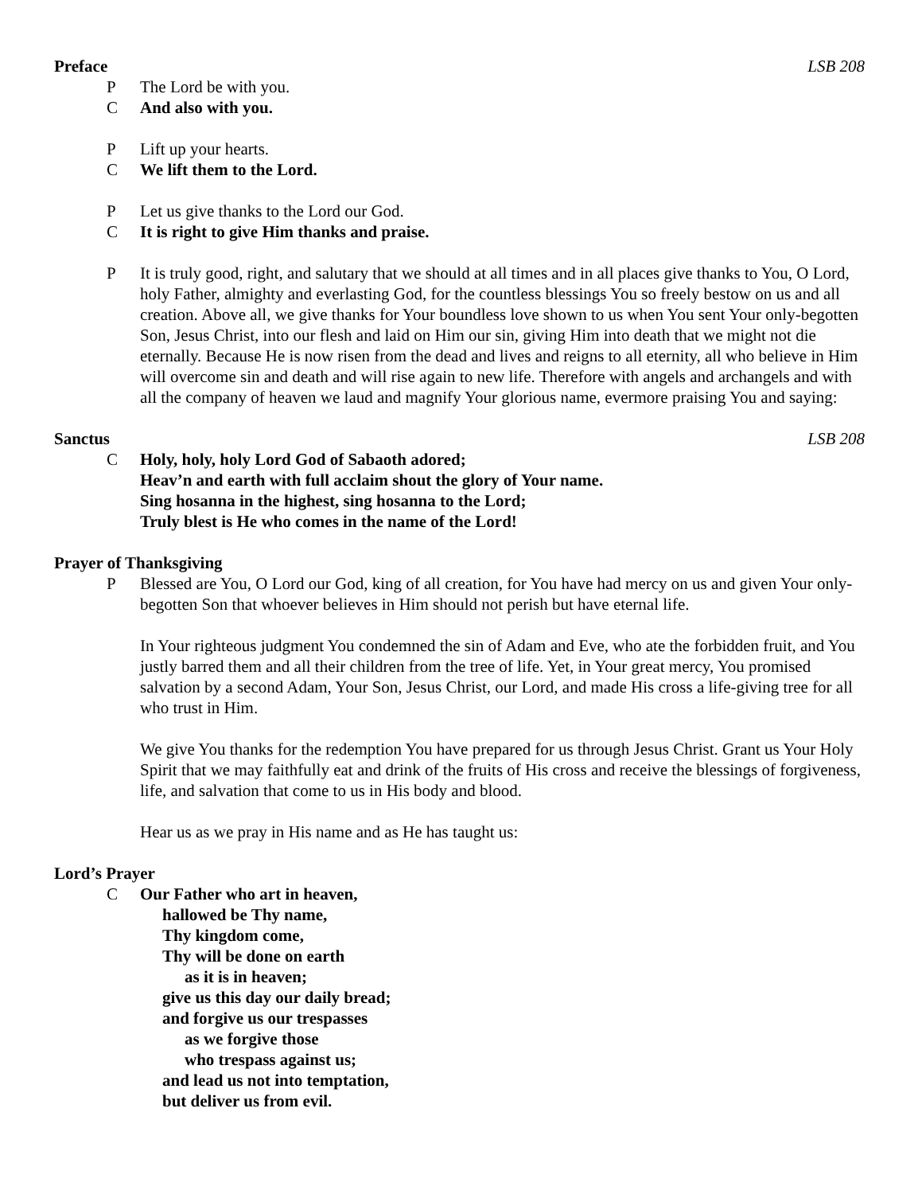Preface LSB 208
P The Lord be with you.
C And also with you.
P Lift up your hearts.
C We lift them to the Lord.
P Let us give thanks to the Lord our God.
C It is right to give Him thanks and praise.
P It is truly good, right, and salutary that we should at all times and in all places give thanks to You, O Lord, holy Father, almighty and everlasting God, for the countless blessings You so freely bestow on us and all creation. Above all, we give thanks for Your boundless love shown to us when You sent Your only-begotten Son, Jesus Christ, into our flesh and laid on Him our sin, giving Him into death that we might not die eternally. Because He is now risen from the dead and lives and reigns to all eternity, all who believe in Him will overcome sin and death and will rise again to new life. Therefore with angels and archangels and with all the company of heaven we laud and magnify Your glorious name, evermore praising You and saying:
Sanctus LSB 208
C Holy, holy, holy Lord God of Sabaoth adored;
Heav’n and earth with full acclaim shout the glory of Your name.
Sing hosanna in the highest, sing hosanna to the Lord;
Truly blest is He who comes in the name of the Lord!
Prayer of Thanksgiving
P Blessed are You, O Lord our God, king of all creation, for You have had mercy on us and given Your only-begotten Son that whoever believes in Him should not perish but have eternal life.
In Your righteous judgment You condemned the sin of Adam and Eve, who ate the forbidden fruit, and You justly barred them and all their children from the tree of life. Yet, in Your great mercy, You promised salvation by a second Adam, Your Son, Jesus Christ, our Lord, and made His cross a life-giving tree for all who trust in Him.
We give You thanks for the redemption You have prepared for us through Jesus Christ. Grant us Your Holy Spirit that we may faithfully eat and drink of the fruits of His cross and receive the blessings of forgiveness, life, and salvation that come to us in His body and blood.
Hear us as we pray in His name and as He has taught us:
Lord’s Prayer
C Our Father who art in heaven,
hallowed be Thy name,
Thy kingdom come,
Thy will be done on earth
as it is in heaven;
give us this day our daily bread;
and forgive us our trespasses
as we forgive those
who trespass against us;
and lead us not into temptation,
but deliver us from evil.